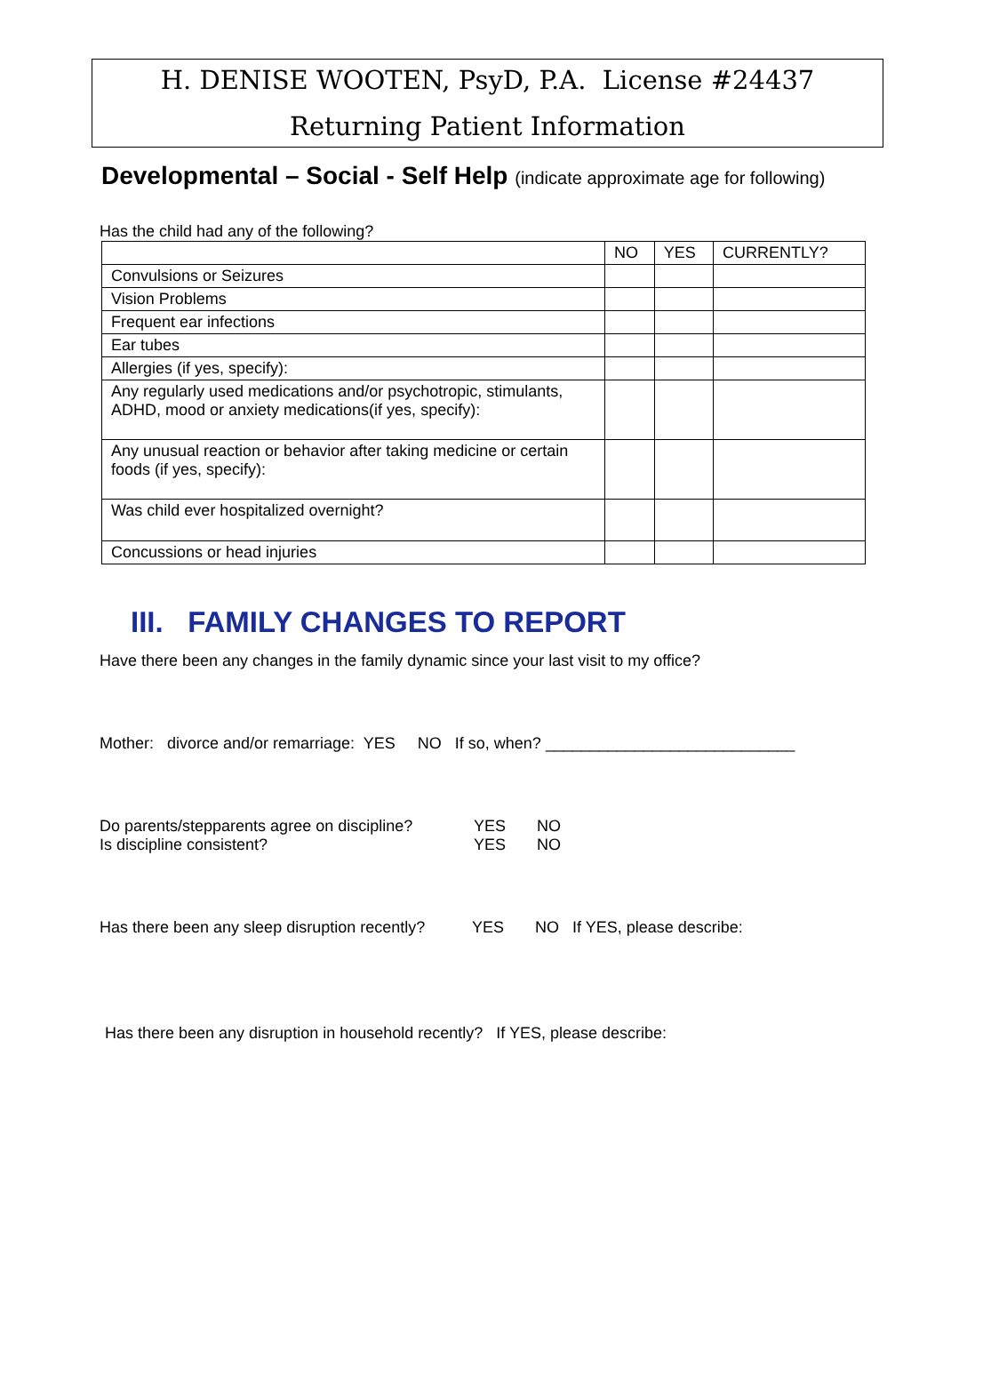H. DENISE WOOTEN, PsyD, P.A. License #24437
Returning Patient Information
Developmental – Social - Self Help (indicate approximate age for following)
Has the child had any of the following?
| | NO | YES | CURRENTLY? |
| --- | --- | --- | --- |
| Convulsions or Seizures | | | |
| Vision Problems | | | |
| Frequent ear infections | | | |
| Ear tubes | | | |
| Allergies (if yes, specify): | | | |
| Any regularly used medications and/or psychotropic, stimulants, ADHD, mood or anxiety medications(if yes, specify): | | | |
| Any unusual reaction or behavior after taking medicine or certain foods (if yes, specify): | | | |
| Was child ever hospitalized overnight? | | | |
| Concussions or head injuries | | | |
III. FAMILY CHANGES TO REPORT
Have there been any changes in the family dynamic since your last visit to my office?
Mother: divorce and/or remarriage: YES NO If so, when? ____________________________
Do parents/stepparents agree on discipline? YES NO
Is discipline consistent? YES NO
Has there been any sleep disruption recently? YES NO If YES, please describe:
Has there been any disruption in household recently? If YES, please describe: